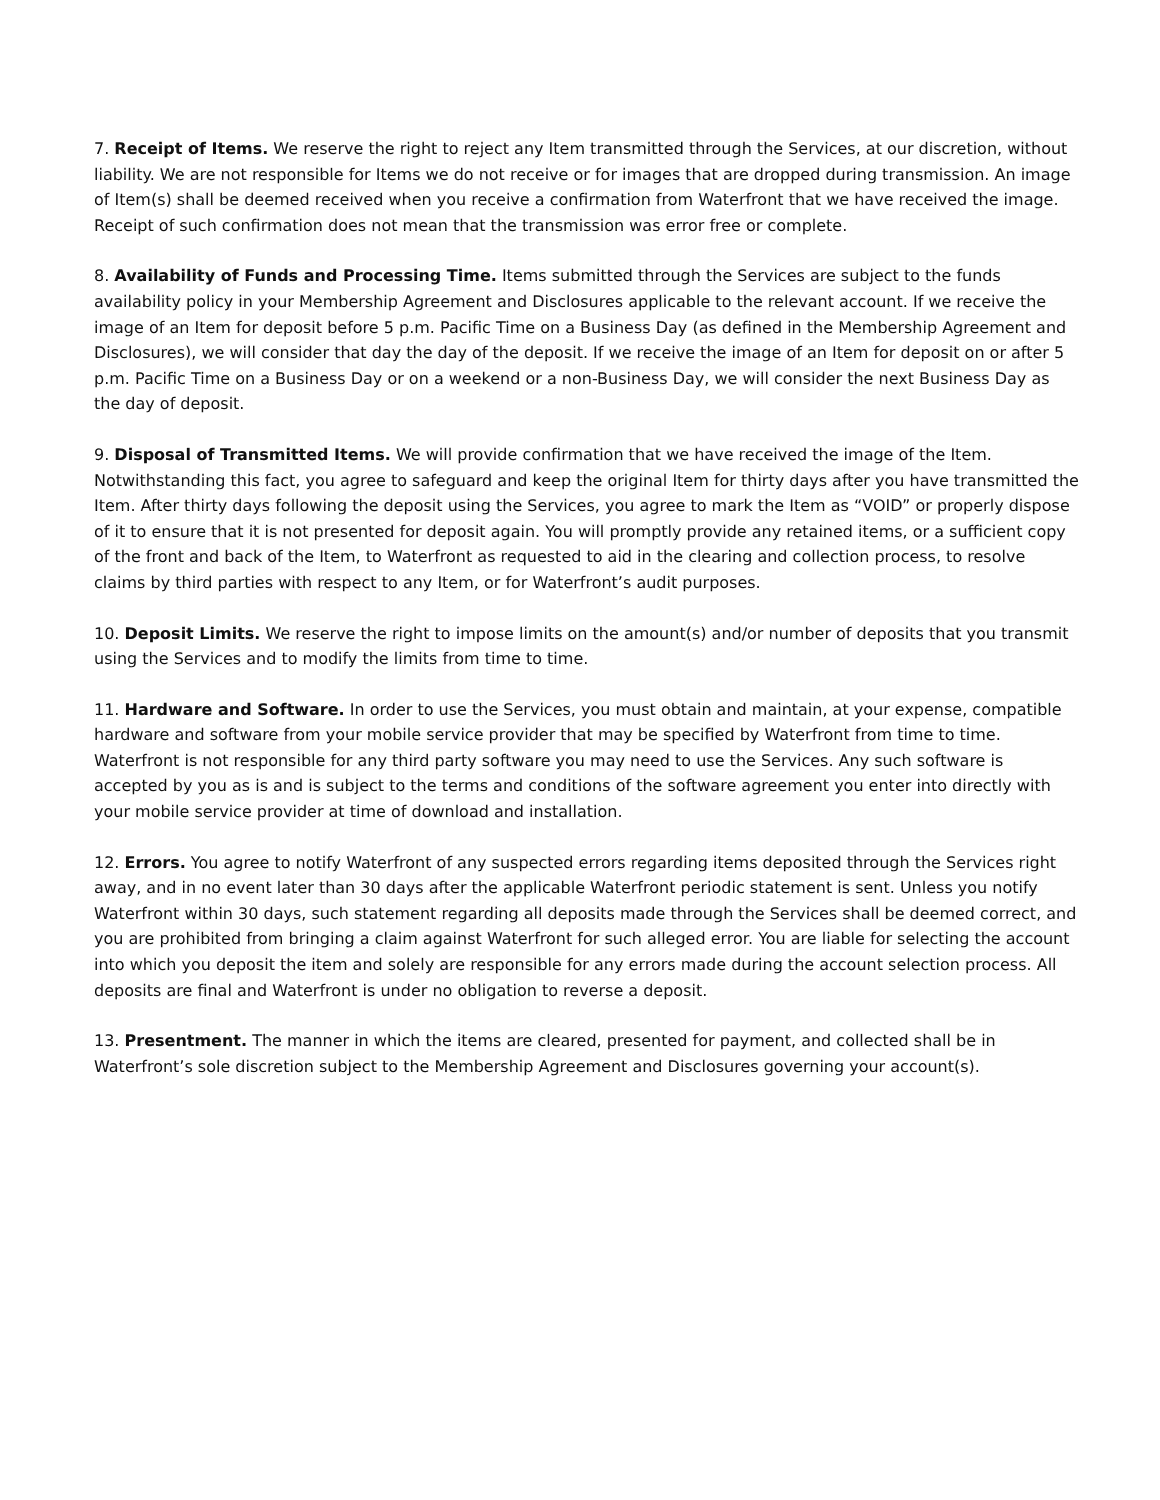7. Receipt of Items. We reserve the right to reject any Item transmitted through the Services, at our discretion, without liability. We are not responsible for Items we do not receive or for images that are dropped during transmission. An image of Item(s) shall be deemed received when you receive a confirmation from Waterfront that we have received the image. Receipt of such confirmation does not mean that the transmission was error free or complete.
8. Availability of Funds and Processing Time. Items submitted through the Services are subject to the funds availability policy in your Membership Agreement and Disclosures applicable to the relevant account. If we receive the image of an Item for deposit before 5 p.m. Pacific Time on a Business Day (as defined in the Membership Agreement and Disclosures), we will consider that day the day of the deposit. If we receive the image of an Item for deposit on or after 5 p.m. Pacific Time on a Business Day or on a weekend or a non-Business Day, we will consider the next Business Day as the day of deposit.
9. Disposal of Transmitted Items. We will provide confirmation that we have received the image of the Item. Notwithstanding this fact, you agree to safeguard and keep the original Item for thirty days after you have transmitted the Item. After thirty days following the deposit using the Services, you agree to mark the Item as “VOID” or properly dispose of it to ensure that it is not presented for deposit again. You will promptly provide any retained items, or a sufficient copy of the front and back of the Item, to Waterfront as requested to aid in the clearing and collection process, to resolve claims by third parties with respect to any Item, or for Waterfront’s audit purposes.
10. Deposit Limits. We reserve the right to impose limits on the amount(s) and/or number of deposits that you transmit using the Services and to modify the limits from time to time.
11. Hardware and Software. In order to use the Services, you must obtain and maintain, at your expense, compatible hardware and software from your mobile service provider that may be specified by Waterfront from time to time. Waterfront is not responsible for any third party software you may need to use the Services. Any such software is accepted by you as is and is subject to the terms and conditions of the software agreement you enter into directly with your mobile service provider at time of download and installation.
12. Errors. You agree to notify Waterfront of any suspected errors regarding items deposited through the Services right away, and in no event later than 30 days after the applicable Waterfront periodic statement is sent. Unless you notify Waterfront within 30 days, such statement regarding all deposits made through the Services shall be deemed correct, and you are prohibited from bringing a claim against Waterfront for such alleged error. You are liable for selecting the account into which you deposit the item and solely are responsible for any errors made during the account selection process. All deposits are final and Waterfront is under no obligation to reverse a deposit.
13. Presentment. The manner in which the items are cleared, presented for payment, and collected shall be in Waterfront’s sole discretion subject to the Membership Agreement and Disclosures governing your account(s).